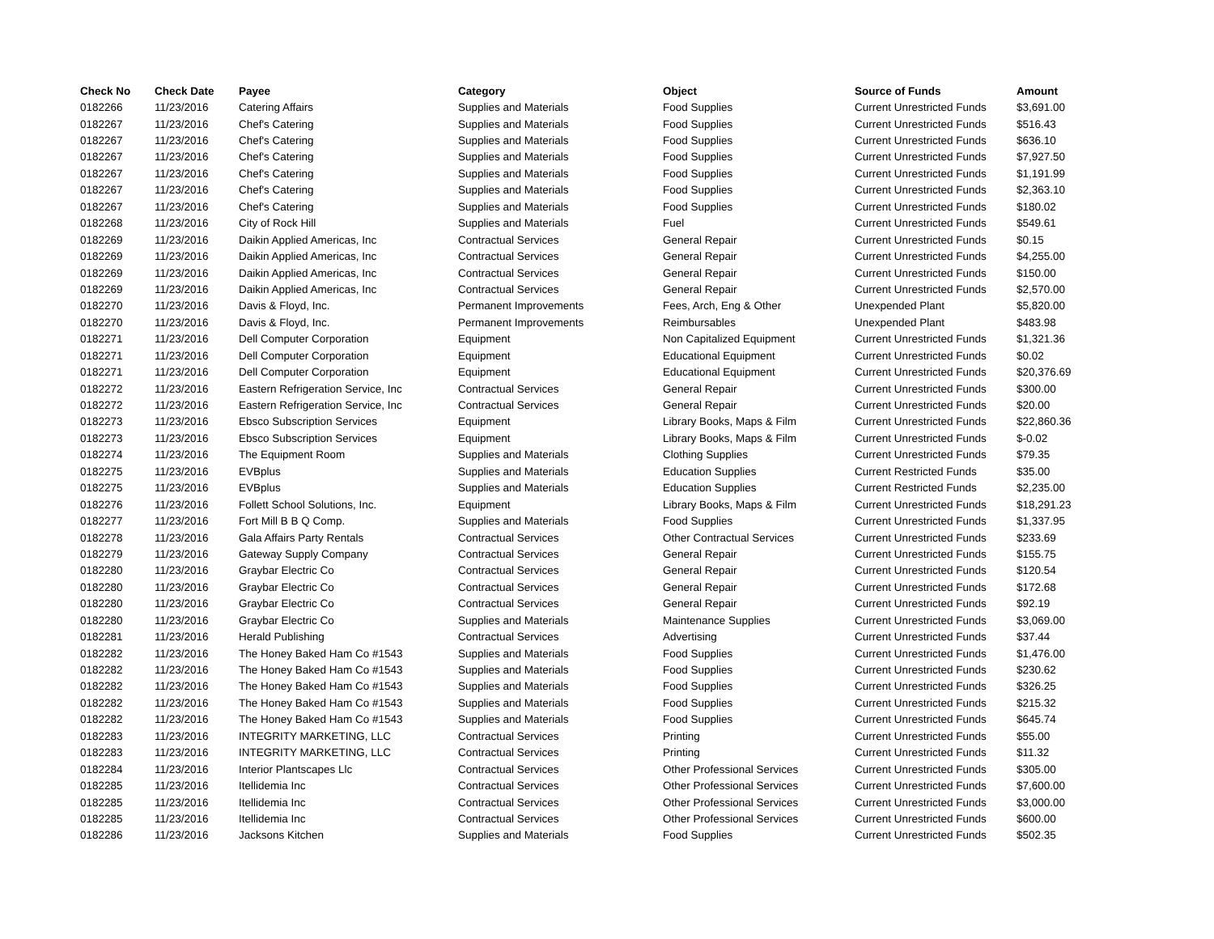| Check No | Check Date | Payee | Category | Object | Source of Funds | Amount |
| --- | --- | --- | --- | --- | --- | --- |
| 0182266 | 11/23/2016 | Catering Affairs | Supplies and Materials | Food Supplies | Current Unrestricted Funds | $3,691.00 |
| 0182267 | 11/23/2016 | Chef's Catering | Supplies and Materials | Food Supplies | Current Unrestricted Funds | $516.43 |
| 0182267 | 11/23/2016 | Chef's Catering | Supplies and Materials | Food Supplies | Current Unrestricted Funds | $636.10 |
| 0182267 | 11/23/2016 | Chef's Catering | Supplies and Materials | Food Supplies | Current Unrestricted Funds | $7,927.50 |
| 0182267 | 11/23/2016 | Chef's Catering | Supplies and Materials | Food Supplies | Current Unrestricted Funds | $1,191.99 |
| 0182267 | 11/23/2016 | Chef's Catering | Supplies and Materials | Food Supplies | Current Unrestricted Funds | $2,363.10 |
| 0182267 | 11/23/2016 | Chef's Catering | Supplies and Materials | Food Supplies | Current Unrestricted Funds | $180.02 |
| 0182268 | 11/23/2016 | City of Rock Hill | Supplies and Materials | Fuel | Current Unrestricted Funds | $549.61 |
| 0182269 | 11/23/2016 | Daikin Applied Americas, Inc | Contractual Services | General Repair | Current Unrestricted Funds | $0.15 |
| 0182269 | 11/23/2016 | Daikin Applied Americas, Inc | Contractual Services | General Repair | Current Unrestricted Funds | $4,255.00 |
| 0182269 | 11/23/2016 | Daikin Applied Americas, Inc | Contractual Services | General Repair | Current Unrestricted Funds | $150.00 |
| 0182269 | 11/23/2016 | Daikin Applied Americas, Inc | Contractual Services | General Repair | Current Unrestricted Funds | $2,570.00 |
| 0182270 | 11/23/2016 | Davis & Floyd, Inc. | Permanent Improvements | Fees, Arch, Eng & Other | Unexpended Plant | $5,820.00 |
| 0182270 | 11/23/2016 | Davis & Floyd, Inc. | Permanent Improvements | Reimbursables | Unexpended Plant | $483.98 |
| 0182271 | 11/23/2016 | Dell Computer Corporation | Equipment | Non Capitalized Equipment | Current Unrestricted Funds | $1,321.36 |
| 0182271 | 11/23/2016 | Dell Computer Corporation | Equipment | Educational Equipment | Current Unrestricted Funds | $0.02 |
| 0182271 | 11/23/2016 | Dell Computer Corporation | Equipment | Educational Equipment | Current Unrestricted Funds | $20,376.69 |
| 0182272 | 11/23/2016 | Eastern Refrigeration Service, Inc | Contractual Services | General Repair | Current Unrestricted Funds | $300.00 |
| 0182272 | 11/23/2016 | Eastern Refrigeration Service, Inc | Contractual Services | General Repair | Current Unrestricted Funds | $20.00 |
| 0182273 | 11/23/2016 | Ebsco Subscription Services | Equipment | Library Books, Maps & Film | Current Unrestricted Funds | $22,860.36 |
| 0182273 | 11/23/2016 | Ebsco Subscription Services | Equipment | Library Books, Maps & Film | Current Unrestricted Funds | $-0.02 |
| 0182274 | 11/23/2016 | The Equipment Room | Supplies and Materials | Clothing Supplies | Current Unrestricted Funds | $79.35 |
| 0182275 | 11/23/2016 | EVBplus | Supplies and Materials | Education Supplies | Current Restricted Funds | $35.00 |
| 0182275 | 11/23/2016 | EVBplus | Supplies and Materials | Education Supplies | Current Restricted Funds | $2,235.00 |
| 0182276 | 11/23/2016 | Follett School Solutions, Inc. | Equipment | Library Books, Maps & Film | Current Unrestricted Funds | $18,291.23 |
| 0182277 | 11/23/2016 | Fort Mill B B Q Comp. | Supplies and Materials | Food Supplies | Current Unrestricted Funds | $1,337.95 |
| 0182278 | 11/23/2016 | Gala Affairs Party Rentals | Contractual Services | Other Contractual Services | Current Unrestricted Funds | $233.69 |
| 0182279 | 11/23/2016 | Gateway Supply Company | Contractual Services | General Repair | Current Unrestricted Funds | $155.75 |
| 0182280 | 11/23/2016 | Graybar Electric Co | Contractual Services | General Repair | Current Unrestricted Funds | $120.54 |
| 0182280 | 11/23/2016 | Graybar Electric Co | Contractual Services | General Repair | Current Unrestricted Funds | $172.68 |
| 0182280 | 11/23/2016 | Graybar Electric Co | Contractual Services | General Repair | Current Unrestricted Funds | $92.19 |
| 0182280 | 11/23/2016 | Graybar Electric Co | Supplies and Materials | Maintenance Supplies | Current Unrestricted Funds | $3,069.00 |
| 0182281 | 11/23/2016 | Herald Publishing | Contractual Services | Advertising | Current Unrestricted Funds | $37.44 |
| 0182282 | 11/23/2016 | The Honey Baked Ham Co #1543 | Supplies and Materials | Food Supplies | Current Unrestricted Funds | $1,476.00 |
| 0182282 | 11/23/2016 | The Honey Baked Ham Co #1543 | Supplies and Materials | Food Supplies | Current Unrestricted Funds | $230.62 |
| 0182282 | 11/23/2016 | The Honey Baked Ham Co #1543 | Supplies and Materials | Food Supplies | Current Unrestricted Funds | $326.25 |
| 0182282 | 11/23/2016 | The Honey Baked Ham Co #1543 | Supplies and Materials | Food Supplies | Current Unrestricted Funds | $215.32 |
| 0182282 | 11/23/2016 | The Honey Baked Ham Co #1543 | Supplies and Materials | Food Supplies | Current Unrestricted Funds | $645.74 |
| 0182283 | 11/23/2016 | INTEGRITY MARKETING, LLC | Contractual Services | Printing | Current Unrestricted Funds | $55.00 |
| 0182283 | 11/23/2016 | INTEGRITY MARKETING, LLC | Contractual Services | Printing | Current Unrestricted Funds | $11.32 |
| 0182284 | 11/23/2016 | Interior Plantscapes Llc | Contractual Services | Other Professional Services | Current Unrestricted Funds | $305.00 |
| 0182285 | 11/23/2016 | Itellidemia Inc | Contractual Services | Other Professional Services | Current Unrestricted Funds | $7,600.00 |
| 0182285 | 11/23/2016 | Itellidemia Inc | Contractual Services | Other Professional Services | Current Unrestricted Funds | $3,000.00 |
| 0182285 | 11/23/2016 | Itellidemia Inc | Contractual Services | Other Professional Services | Current Unrestricted Funds | $600.00 |
| 0182286 | 11/23/2016 | Jacksons Kitchen | Supplies and Materials | Food Supplies | Current Unrestricted Funds | $502.35 |